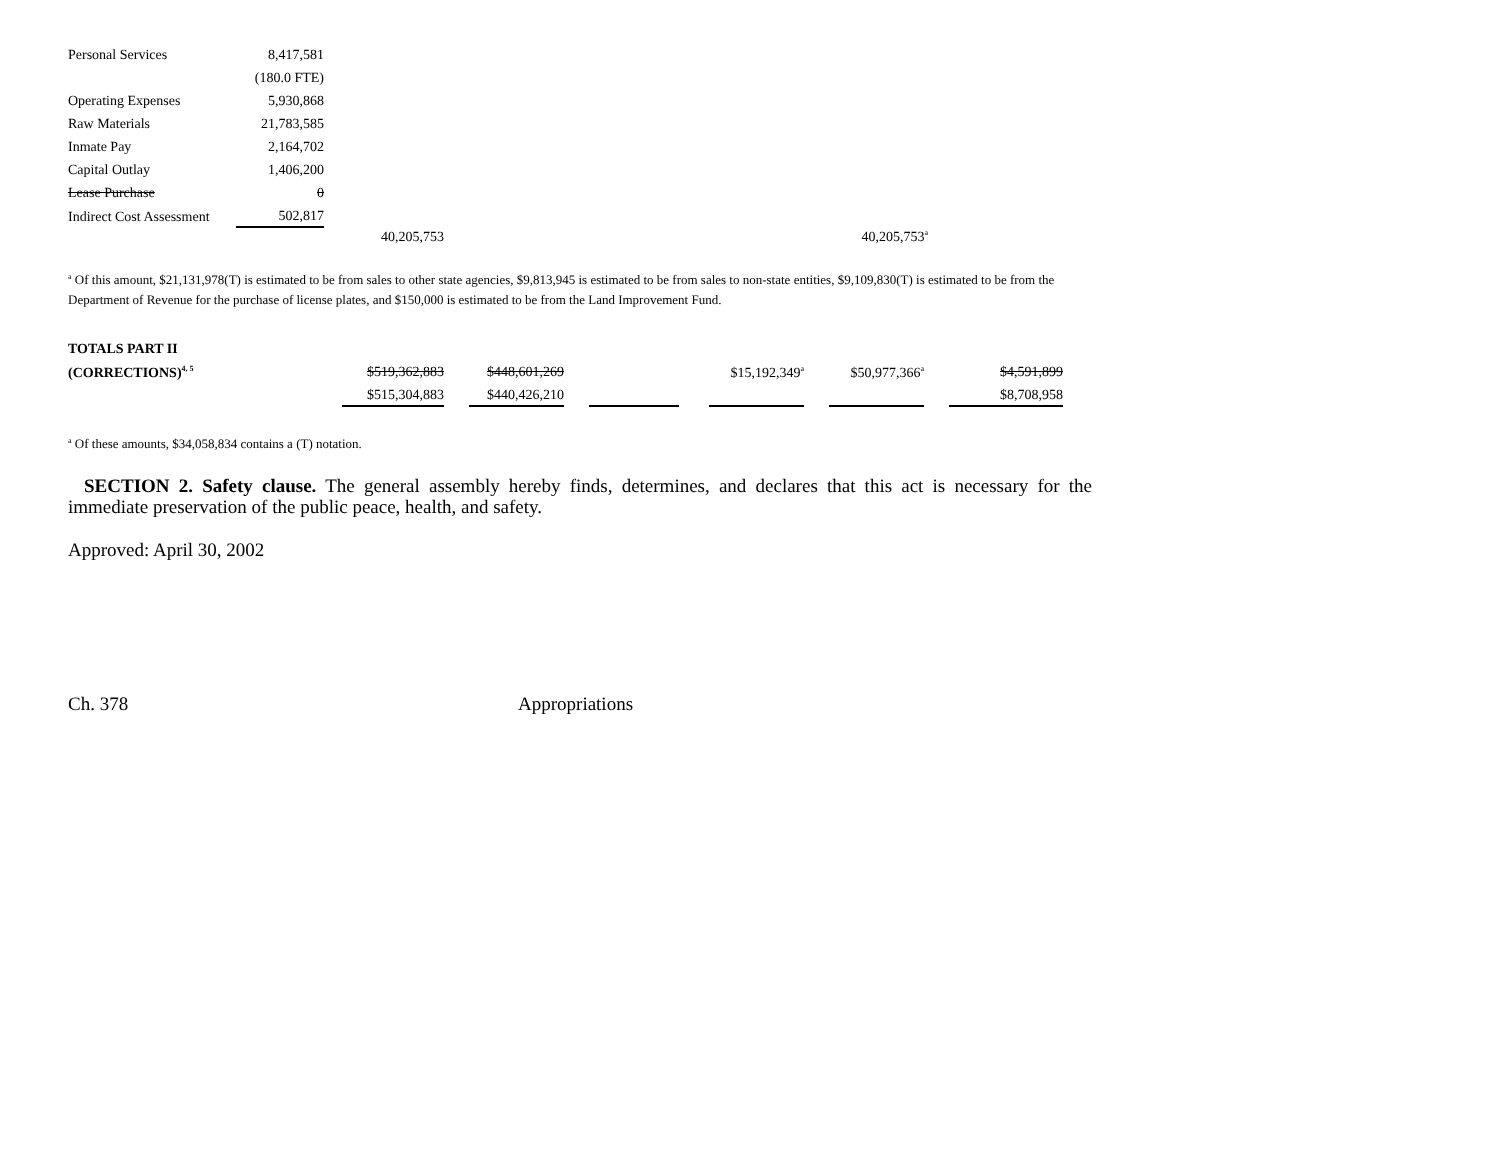| Personal Services | 8,417,581 |
| | (180.0 FTE) |
| Operating Expenses | 5,930,868 |
| Raw Materials | 21,783,585 |
| Inmate Pay | 2,164,702 |
| Capital Outlay | 1,406,200 |
| Lease Purchase | 0 |
| Indirect Cost Assessment | 502,817 |
| 40,205,753 | 40,205,753<sup>a</sup> |
<sup>a</sup> Of this amount, $21,131,978(T) is estimated to be from sales to other state agencies, $9,813,945 is estimated to be from sales to non-state entities, $9,109,830(T) is estimated to be from the Department of Revenue for the purchase of license plates, and $150,000 is estimated to be from the Land Improvement Fund.
| TOTALS PART II | | | | | | | | | | | |
| (CORRECTIONS)<sup>4, 5</sup> | $519,362,883 | | $448,601,269 | | | | $15,192,349<sup>a</sup> | | $50,977,366<sup>a</sup> | | $4,591,899 |
| | $515,304,883 | | $440,426,210 | | | | | | | | $8,708,958 |
<sup>a</sup> Of these amounts, $34,058,834 contains a (T) notation.
SECTION 2. Safety clause. The general assembly hereby finds, determines, and declares that this act is necessary for the immediate preservation of the public peace, health, and safety.
Approved: April 30, 2002
Ch. 378 Appropriations